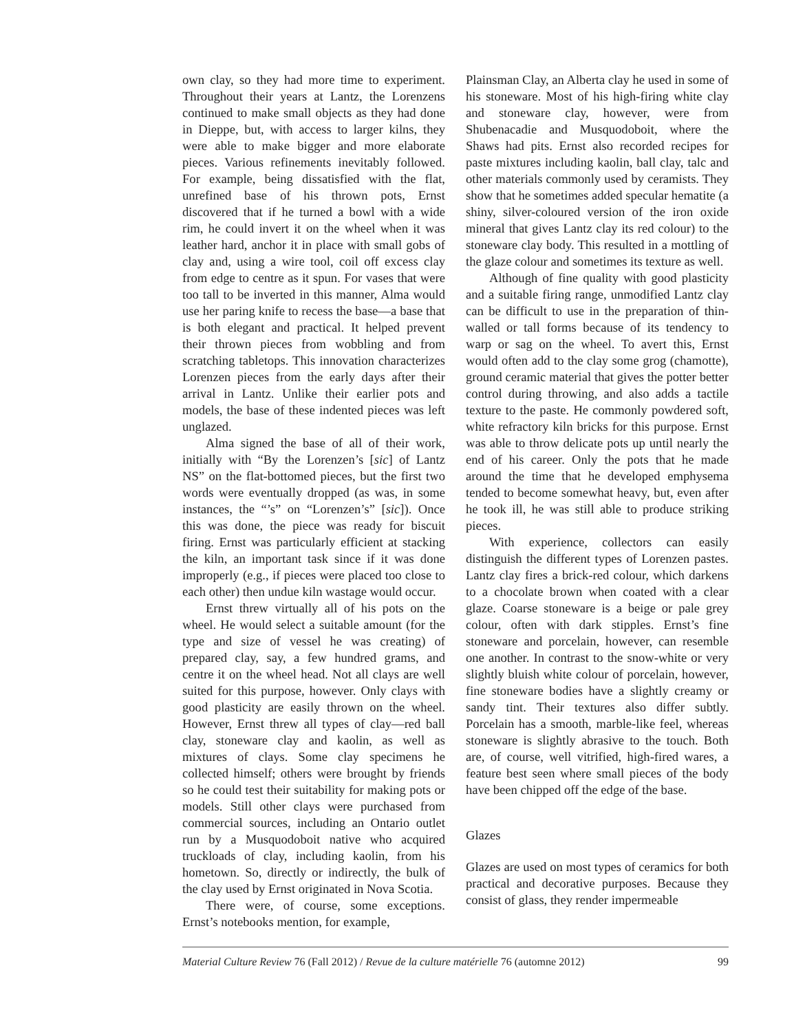own clay, so they had more time to experiment. Throughout their years at Lantz, the Lorenzens continued to make small objects as they had done in Dieppe, but, with access to larger kilns, they were able to make bigger and more elaborate pieces. Various refinements inevitably followed. For example, being dissatisfied with the flat, unrefined base of his thrown pots, Ernst discovered that if he turned a bowl with a wide rim, he could invert it on the wheel when it was leather hard, anchor it in place with small gobs of clay and, using a wire tool, coil off excess clay from edge to centre as it spun. For vases that were too tall to be inverted in this manner, Alma would use her paring knife to recess the base—a base that is both elegant and practical. It helped prevent their thrown pieces from wobbling and from scratching tabletops. This innovation characterizes Lorenzen pieces from the early days after their arrival in Lantz. Unlike their earlier pots and models, the base of these indented pieces was left unglazed.
Alma signed the base of all of their work, initially with “By the Lorenzen’s [sic] of Lantz NS” on the flat-bottomed pieces, but the first two words were eventually dropped (as was, in some instances, the “’s” on “Lorenzen’s” [sic]). Once this was done, the piece was ready for biscuit firing. Ernst was particularly efficient at stacking the kiln, an important task since if it was done improperly (e.g., if pieces were placed too close to each other) then undue kiln wastage would occur.
Ernst threw virtually all of his pots on the wheel. He would select a suitable amount (for the type and size of vessel he was creating) of prepared clay, say, a few hundred grams, and centre it on the wheel head. Not all clays are well suited for this purpose, however. Only clays with good plasticity are easily thrown on the wheel. However, Ernst threw all types of clay—red ball clay, stoneware clay and kaolin, as well as mixtures of clays. Some clay specimens he collected himself; others were brought by friends so he could test their suitability for making pots or models. Still other clays were purchased from commercial sources, including an Ontario outlet run by a Musquodoboit native who acquired truckloads of clay, including kaolin, from his hometown. So, directly or indirectly, the bulk of the clay used by Ernst originated in Nova Scotia.
There were, of course, some exceptions. Ernst’s notebooks mention, for example,
Plainsman Clay, an Alberta clay he used in some of his stoneware. Most of his high-firing white clay and stoneware clay, however, were from Shubenacadie and Musquodoboit, where the Shaws had pits. Ernst also recorded recipes for paste mixtures including kaolin, ball clay, talc and other materials commonly used by ceramists. They show that he sometimes added specular hematite (a shiny, silver-coloured version of the iron oxide mineral that gives Lantz clay its red colour) to the stoneware clay body. This resulted in a mottling of the glaze colour and sometimes its texture as well.
Although of fine quality with good plasticity and a suitable firing range, unmodified Lantz clay can be difficult to use in the preparation of thin-walled or tall forms because of its tendency to warp or sag on the wheel. To avert this, Ernst would often add to the clay some grog (chamotte), ground ceramic material that gives the potter better control during throwing, and also adds a tactile texture to the paste. He commonly powdered soft, white refractory kiln bricks for this purpose. Ernst was able to throw delicate pots up until nearly the end of his career. Only the pots that he made around the time that he developed emphysema tended to become somewhat heavy, but, even after he took ill, he was still able to produce striking pieces.
With experience, collectors can easily distinguish the different types of Lorenzen pastes. Lantz clay fires a brick-red colour, which darkens to a chocolate brown when coated with a clear glaze. Coarse stoneware is a beige or pale grey colour, often with dark stipples. Ernst’s fine stoneware and porcelain, however, can resemble one another. In contrast to the snow-white or very slightly bluish white colour of porcelain, however, fine stoneware bodies have a slightly creamy or sandy tint. Their textures also differ subtly. Porcelain has a smooth, marble-like feel, whereas stoneware is slightly abrasive to the touch. Both are, of course, well vitrified, high-fired wares, a feature best seen where small pieces of the body have been chipped off the edge of the base.
Glazes
Glazes are used on most types of ceramics for both practical and decorative purposes. Because they consist of glass, they render impermeable
Material Culture Review 76 (Fall 2012) / Revue de la culture matérielle 76 (automne 2012) 99